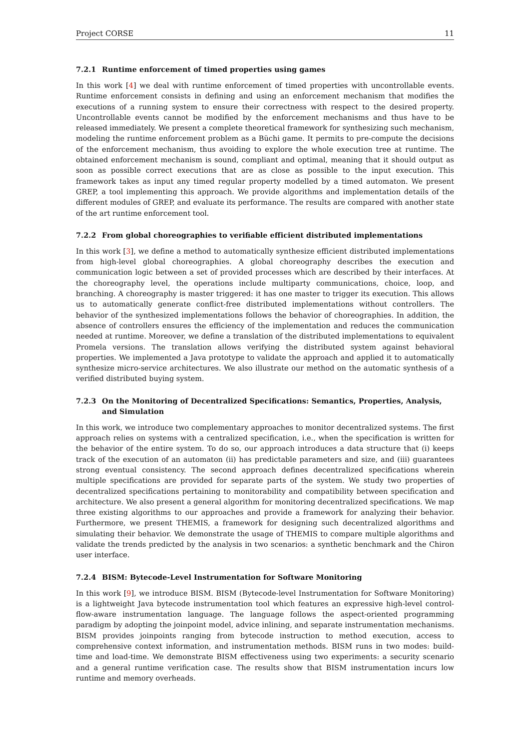Project CORSE 11
7.2.1 Runtime enforcement of timed properties using games
In this work [4] we deal with runtime enforcement of timed properties with uncontrollable events. Runtime enforcement consists in defining and using an enforcement mechanism that modifies the executions of a running system to ensure their correctness with respect to the desired property. Uncontrollable events cannot be modified by the enforcement mechanisms and thus have to be released immediately. We present a complete theoretical framework for synthesizing such mechanism, modeling the runtime enforcement problem as a Büchi game. It permits to pre-compute the decisions of the enforcement mechanism, thus avoiding to explore the whole execution tree at runtime. The obtained enforcement mechanism is sound, compliant and optimal, meaning that it should output as soon as possible correct executions that are as close as possible to the input execution. This framework takes as input any timed regular property modelled by a timed automaton. We present GREP, a tool implementing this approach. We provide algorithms and implementation details of the different modules of GREP, and evaluate its performance. The results are compared with another state of the art runtime enforcement tool.
7.2.2 From global choreographies to verifiable efficient distributed implementations
In this work [3], we define a method to automatically synthesize efficient distributed implementations from high-level global choreographies. A global choreography describes the execution and communication logic between a set of provided processes which are described by their interfaces. At the choreography level, the operations include multiparty communications, choice, loop, and branching. A choreography is master triggered: it has one master to trigger its execution. This allows us to automatically generate conflict-free distributed implementations without controllers. The behavior of the synthesized implementations follows the behavior of choreographies. In addition, the absence of controllers ensures the efficiency of the implementation and reduces the communication needed at runtime. Moreover, we define a translation of the distributed implementations to equivalent Promela versions. The translation allows verifying the distributed system against behavioral properties. We implemented a Java prototype to validate the approach and applied it to automatically synthesize micro-service architectures. We also illustrate our method on the automatic synthesis of a verified distributed buying system.
7.2.3 On the Monitoring of Decentralized Specifications: Semantics, Properties, Analysis, and Simulation
In this work, we introduce two complementary approaches to monitor decentralized systems. The first approach relies on systems with a centralized specification, i.e., when the specification is written for the behavior of the entire system. To do so, our approach introduces a data structure that (i) keeps track of the execution of an automaton (ii) has predictable parameters and size, and (iii) guarantees strong eventual consistency. The second approach defines decentralized specifications wherein multiple specifications are provided for separate parts of the system. We study two properties of decentralized specifications pertaining to monitorability and compatibility between specification and architecture. We also present a general algorithm for monitoring decentralized specifications. We map three existing algorithms to our approaches and provide a framework for analyzing their behavior. Furthermore, we present THEMIS, a framework for designing such decentralized algorithms and simulating their behavior. We demonstrate the usage of THEMIS to compare multiple algorithms and validate the trends predicted by the analysis in two scenarios: a synthetic benchmark and the Chiron user interface.
7.2.4 BISM: Bytecode-Level Instrumentation for Software Monitoring
In this work [9], we introduce BISM. BISM (Bytecode-level Instrumentation for Software Monitoring) is a lightweight Java bytecode instrumentation tool which features an expressive high-level control-flow-aware instrumentation language. The language follows the aspect-oriented programming paradigm by adopting the joinpoint model, advice inlining, and separate instrumentation mechanisms. BISM provides joinpoints ranging from bytecode instruction to method execution, access to comprehensive context information, and instrumentation methods. BISM runs in two modes: build-time and load-time. We demonstrate BISM effectiveness using two experiments: a security scenario and a general runtime verification case. The results show that BISM instrumentation incurs low runtime and memory overheads.